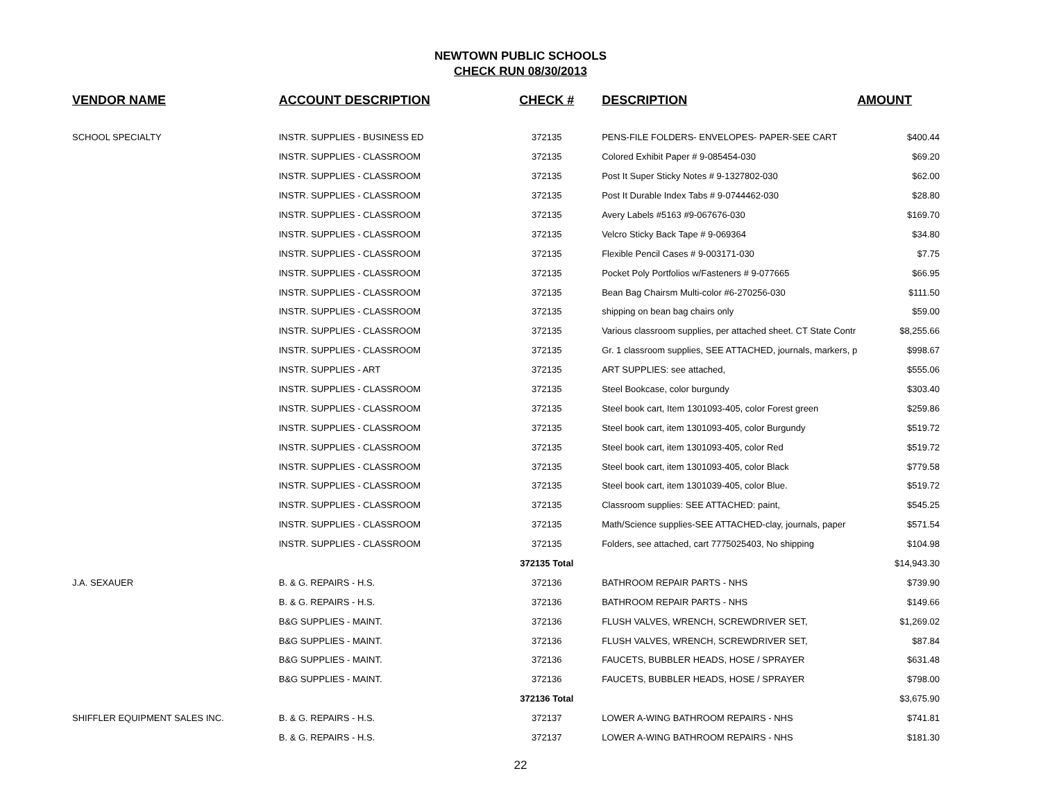NEWTOWN PUBLIC SCHOOLS
CHECK RUN 08/30/2013
| VENDOR NAME | ACCOUNT DESCRIPTION | CHECK # | DESCRIPTION | AMOUNT |
| --- | --- | --- | --- | --- |
| SCHOOL SPECIALTY | INSTR. SUPPLIES - BUSINESS ED | 372135 | PENS-FILE FOLDERS- ENVELOPES- PAPER-SEE CART | $400.44 |
| | INSTR. SUPPLIES - CLASSROOM | 372135 | Colored Exhibit Paper # 9-085454-030 | $69.20 |
| | INSTR. SUPPLIES - CLASSROOM | 372135 | Post It Super Sticky Notes # 9-1327802-030 | $62.00 |
| | INSTR. SUPPLIES - CLASSROOM | 372135 | Post It Durable Index Tabs # 9-0744462-030 | $28.80 |
| | INSTR. SUPPLIES - CLASSROOM | 372135 | Avery Labels #5163 #9-067676-030 | $169.70 |
| | INSTR. SUPPLIES - CLASSROOM | 372135 | Velcro Sticky Back Tape # 9-069364 | $34.80 |
| | INSTR. SUPPLIES - CLASSROOM | 372135 | Flexible Pencil Cases # 9-003171-030 | $7.75 |
| | INSTR. SUPPLIES - CLASSROOM | 372135 | Pocket Poly Portfolios w/Fasteners # 9-077665 | $66.95 |
| | INSTR. SUPPLIES - CLASSROOM | 372135 | Bean Bag Chairsm Multi-color #6-270256-030 | $111.50 |
| | INSTR. SUPPLIES - CLASSROOM | 372135 | shipping on bean bag chairs only | $59.00 |
| | INSTR. SUPPLIES - CLASSROOM | 372135 | Various classroom supplies, per attached sheet. CT State Contr | $8,255.66 |
| | INSTR. SUPPLIES - CLASSROOM | 372135 | Gr. 1 classroom supplies, SEE ATTACHED, journals, markers, p | $998.67 |
| | INSTR. SUPPLIES - ART | 372135 | ART SUPPLIES: see attached, | $555.06 |
| | INSTR. SUPPLIES - CLASSROOM | 372135 | Steel Bookcase, color burgundy | $303.40 |
| | INSTR. SUPPLIES - CLASSROOM | 372135 | Steel book cart, Item 1301093-405, color Forest green | $259.86 |
| | INSTR. SUPPLIES - CLASSROOM | 372135 | Steel book cart, item 1301093-405, color Burgundy | $519.72 |
| | INSTR. SUPPLIES - CLASSROOM | 372135 | Steel book cart, item 1301093-405, color Red | $519.72 |
| | INSTR. SUPPLIES - CLASSROOM | 372135 | Steel book cart, item 1301093-405, color Black | $779.58 |
| | INSTR. SUPPLIES - CLASSROOM | 372135 | Steel book cart, item 1301039-405, color Blue. | $519.72 |
| | INSTR. SUPPLIES - CLASSROOM | 372135 | Classroom supplies: SEE ATTACHED: paint, | $545.25 |
| | INSTR. SUPPLIES - CLASSROOM | 372135 | Math/Science supplies-SEE ATTACHED-clay, journals, paper | $571.54 |
| | INSTR. SUPPLIES - CLASSROOM | 372135 | Folders, see attached, cart 7775025403, No shipping | $104.98 |
| | | 372135 Total | | $14,943.30 |
| J.A. SEXAUER | B. & G. REPAIRS - H.S. | 372136 | BATHROOM REPAIR PARTS - NHS | $739.90 |
| | B. & G. REPAIRS - H.S. | 372136 | BATHROOM REPAIR PARTS - NHS | $149.66 |
| | B&G SUPPLIES - MAINT. | 372136 | FLUSH VALVES, WRENCH, SCREWDRIVER SET, | $1,269.02 |
| | B&G SUPPLIES - MAINT. | 372136 | FLUSH VALVES, WRENCH, SCREWDRIVER SET, | $87.84 |
| | B&G SUPPLIES - MAINT. | 372136 | FAUCETS, BUBBLER HEADS, HOSE / SPRAYER | $631.48 |
| | B&G SUPPLIES - MAINT. | 372136 | FAUCETS, BUBBLER HEADS, HOSE / SPRAYER | $798.00 |
| | | 372136 Total | | $3,675.90 |
| SHIFFLER EQUIPMENT SALES INC. | B. & G. REPAIRS - H.S. | 372137 | LOWER A-WING BATHROOM REPAIRS - NHS | $741.81 |
| | B. & G. REPAIRS - H.S. | 372137 | LOWER A-WING BATHROOM REPAIRS - NHS | $181.30 |
22